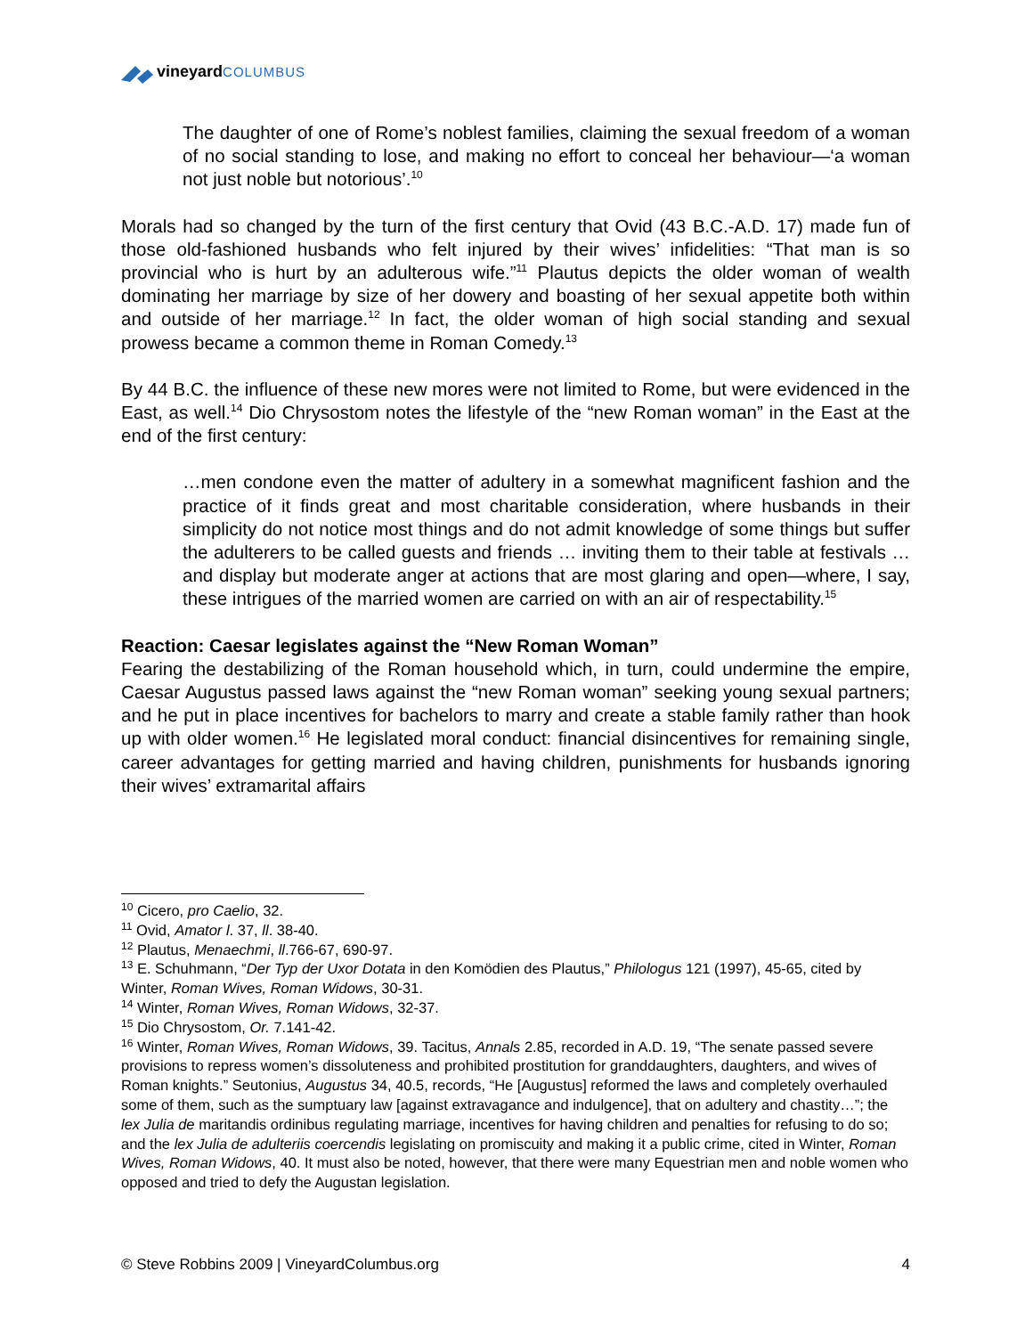vineyard COLUMBUS
The daughter of one of Rome’s noblest families, claiming the sexual freedom of a woman of no social standing to lose, and making no effort to conceal her behaviour—‘a woman not just noble but notorious’.<sup>10</sup>
Morals had so changed by the turn of the first century that Ovid (43 B.C.-A.D. 17) made fun of those old-fashioned husbands who felt injured by their wives’ infidelities: “That man is so provincial who is hurt by an adulterous wife.”<sup>11</sup> Plautus depicts the older woman of wealth dominating her marriage by size of her dowery and boasting of her sexual appetite both within and outside of her marriage.<sup>12</sup> In fact, the older woman of high social standing and sexual prowess became a common theme in Roman Comedy.<sup>13</sup>
By 44 B.C. the influence of these new mores were not limited to Rome, but were evidenced in the East, as well.<sup>14</sup> Dio Chrysostom notes the lifestyle of the “new Roman woman” in the East at the end of the first century:
…men condone even the matter of adultery in a somewhat magnificent fashion and the practice of it finds great and most charitable consideration, where husbands in their simplicity do not notice most things and do not admit knowledge of some things but suffer the adulterers to be called guests and friends … inviting them to their table at festivals … and display but moderate anger at actions that are most glaring and open—where, I say, these intrigues of the married women are carried on with an air of respectability.<sup>15</sup>
Reaction: Caesar legislates against the “New Roman Woman”
Fearing the destabilizing of the Roman household which, in turn, could undermine the empire, Caesar Augustus passed laws against the “new Roman woman” seeking young sexual partners; and he put in place incentives for bachelors to marry and create a stable family rather than hook up with older women.<sup>16</sup> He legislated moral conduct: financial disincentives for remaining single, career advantages for getting married and having children, punishments for husbands ignoring their wives’ extramarital affairs
<sup>10</sup> Cicero, pro Caelio, 32.
<sup>11</sup> Ovid, Amator l. 37, ll. 38-40.
<sup>12</sup> Plautus, Menaechmi, ll.766-67, 690-97.
<sup>13</sup> E. Schuhmann, “Der Typ der Uxor Dotata in den Komödien des Plautus,” Philologus 121 (1997), 45-65, cited by Winter, Roman Wives, Roman Widows, 30-31.
<sup>14</sup> Winter, Roman Wives, Roman Widows, 32-37.
<sup>15</sup> Dio Chrysostom, Or. 7.141-42.
<sup>16</sup> Winter, Roman Wives, Roman Widows, 39. Tacitus, Annals 2.85, recorded in A.D. 19, “The senate passed severe provisions to repress women’s dissoluteness and prohibited prostitution for granddaughters, daughters, and wives of Roman knights.” Seutonius, Augustus 34, 40.5, records, “He [Augustus] reformed the laws and completely overhauled some of them, such as the sumptuary law [against extravagance and indulgence], that on adultery and chastity…”; the lex Julia de maritandis ordinibus regulating marriage, incentives for having children and penalties for refusing to do so; and the lex Julia de adulteriis coercendis legislating on promiscuity and making it a public crime, cited in Winter, Roman Wives, Roman Widows, 40. It must also be noted, however, that there were many Equestrian men and noble women who opposed and tried to defy the Augustan legislation.
© Steve Robbins 2009 | VineyardColumbus.org 4